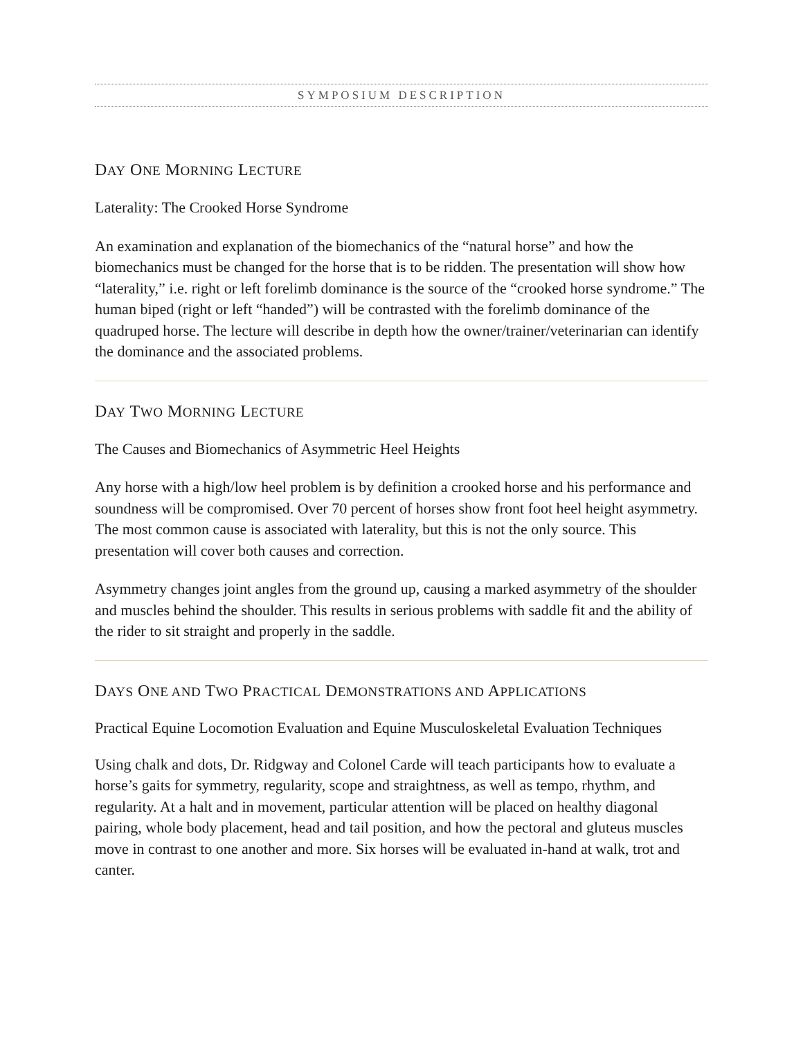SYMPOSIUM DESCRIPTION
DAY ONE MORNING LECTURE
Laterality: The Crooked Horse Syndrome
An examination and explanation of the biomechanics of the “natural horse” and how the biomechanics must be changed for the horse that is to be ridden. The presentation will show how “laterality,” i.e. right or left forelimb dominance is the source of the “crooked horse syndrome.” The human biped (right or left “handed”) will be contrasted with the forelimb dominance of the quadruped horse. The lecture will describe in depth how the owner/trainer/veterinarian can identify the dominance and the associated problems.
DAY TWO MORNING LECTURE
The Causes and Biomechanics of Asymmetric Heel Heights
Any horse with a high/low heel problem is by definition a crooked horse and his performance and soundness will be compromised. Over 70 percent of horses show front foot heel height asymmetry. The most common cause is associated with laterality, but this is not the only source. This presentation will cover both causes and correction.
Asymmetry changes joint angles from the ground up, causing a marked asymmetry of the shoulder and muscles behind the shoulder. This results in serious problems with saddle fit and the ability of the rider to sit straight and properly in the saddle.
DAYS ONE AND TWO PRACTICAL DEMONSTRATIONS AND APPLICATIONS
Practical Equine Locomotion Evaluation and Equine Musculoskeletal Evaluation Techniques
Using chalk and dots, Dr. Ridgway and Colonel Carde will teach participants how to evaluate a horse’s gaits for symmetry, regularity, scope and straightness, as well as tempo, rhythm, and regularity. At a halt and in movement, particular attention will be placed on healthy diagonal pairing, whole body placement, head and tail position, and how the pectoral and gluteus muscles move in contrast to one another and more. Six horses will be evaluated in-hand at walk, trot and canter.